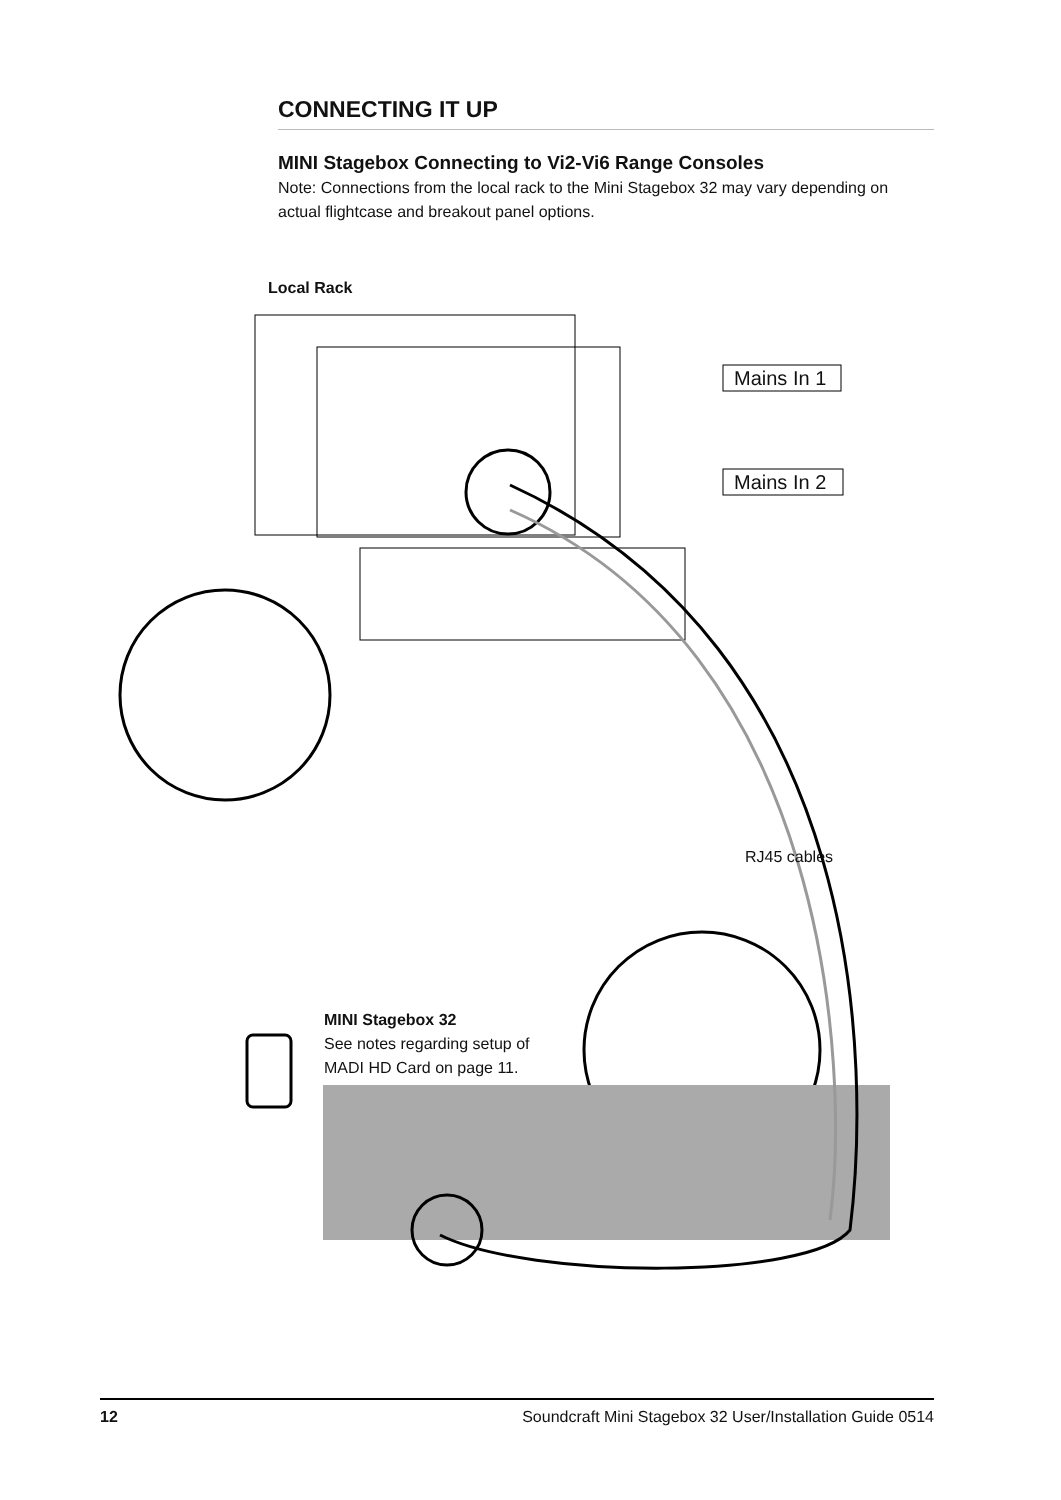CONNECTING IT UP
MINI Stagebox Connecting to Vi2-Vi6 Range Consoles
Note: Connections from the local rack to the Mini Stagebox 32 may vary depending on actual flightcase and breakout panel options.
Local Rack
Mains In 1
Mains In 2
RJ45 cables
MINI Stagebox 32
See notes regarding setup of
MADI HD Card on page 11.
12 Soundcraft Mini Stagebox 32 User/Installation Guide 0514